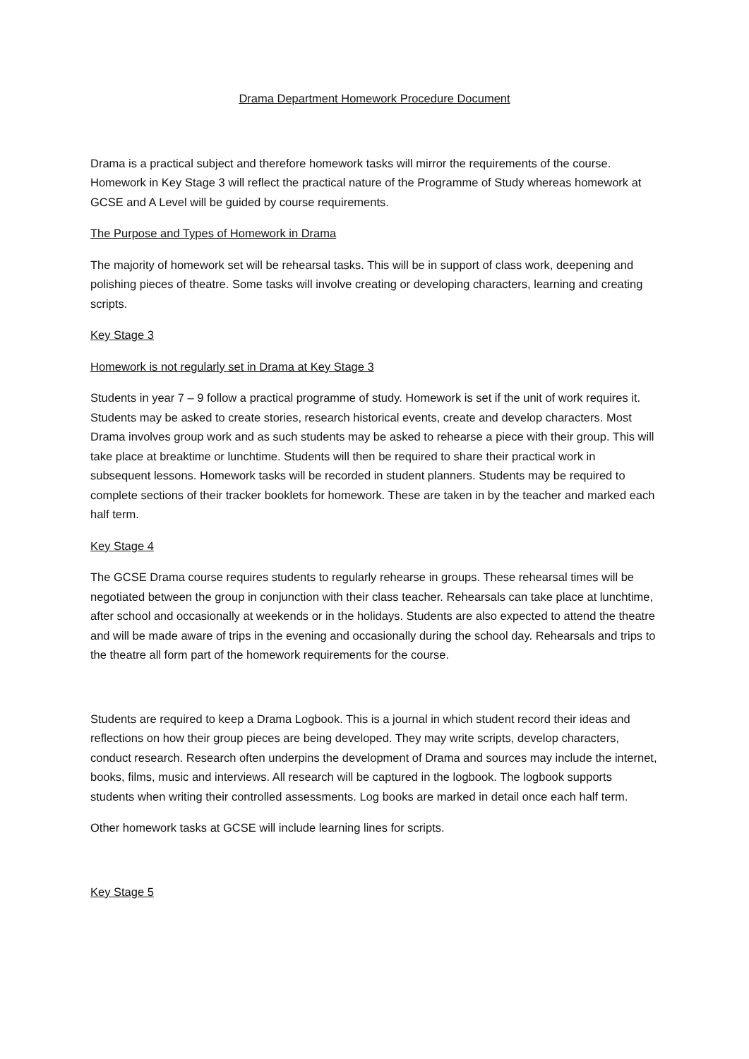Drama Department Homework Procedure Document
Drama is a practical subject and therefore homework tasks will mirror the requirements of the course. Homework in Key Stage 3 will reflect the practical nature of the Programme of Study whereas homework at GCSE and A Level will be guided by course requirements.
The Purpose and Types of Homework in Drama
The majority of homework set will be rehearsal tasks. This will be in support of class work, deepening and polishing pieces of theatre. Some tasks will involve creating or developing characters, learning and creating scripts.
Key Stage 3
Homework is not regularly set in Drama at Key Stage 3
Students in year 7 – 9 follow a practical programme of study. Homework is set if the unit of work requires it. Students may be asked to create stories, research historical events, create and develop characters. Most Drama involves group work and as such students may be asked to rehearse a piece with their group. This will take place at breaktime or lunchtime. Students will then be required to share their practical work in subsequent lessons. Homework tasks will be recorded in student planners. Students may be required to complete sections of their tracker booklets for homework. These are taken in by the teacher and marked each half term.
Key Stage 4
The GCSE Drama course requires students to regularly rehearse in groups. These rehearsal times will be negotiated between the group in conjunction with their class teacher. Rehearsals can take place at lunchtime, after school and occasionally at weekends or in the holidays. Students are also expected to attend the theatre and will be made aware of trips in the evening and occasionally during the school day. Rehearsals and trips to the theatre all form part of the homework requirements for the course.
Students are required to keep a Drama Logbook. This is a journal in which student record their ideas and reflections on how their group pieces are being developed. They may write scripts, develop characters, conduct research. Research often underpins the development of Drama and sources may include the internet, books, films, music and interviews. All research will be captured in the logbook. The logbook supports students when writing their controlled assessments. Log books are marked in detail once each half term.
Other homework tasks at GCSE will include learning lines for scripts.
Key Stage 5